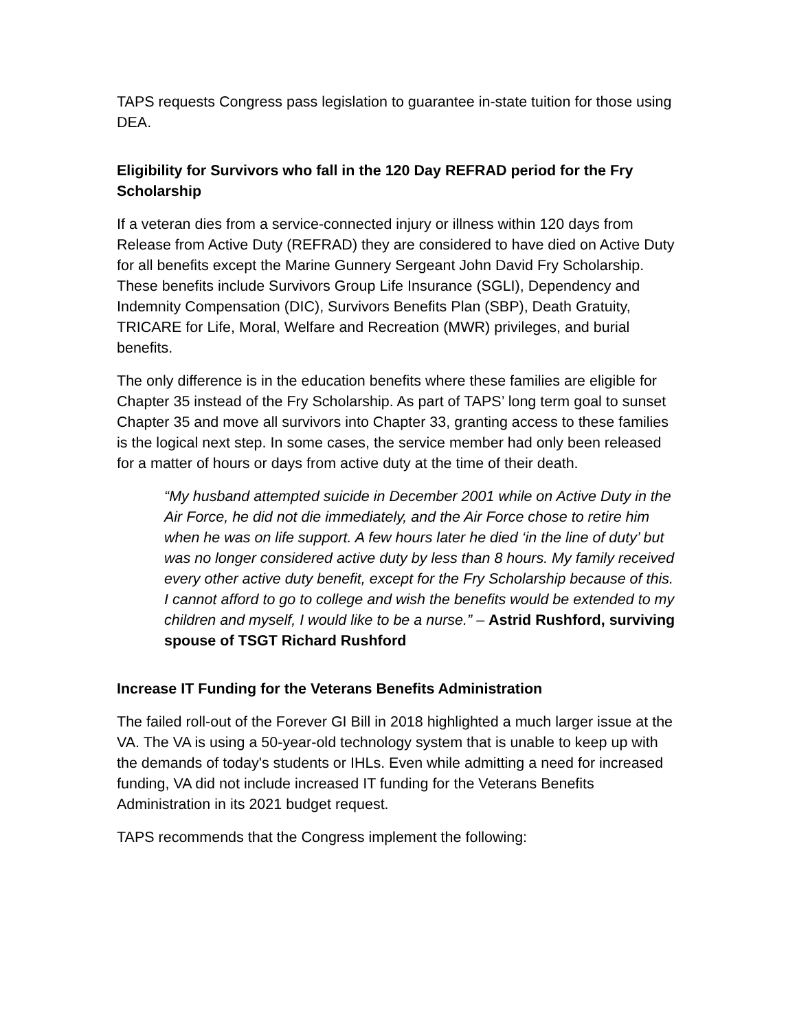TAPS requests Congress pass legislation to guarantee in-state tuition for those using DEA.
Eligibility for Survivors who fall in the 120 Day REFRAD period for the Fry Scholarship
If a veteran dies from a service-connected injury or illness within 120 days from Release from Active Duty (REFRAD) they are considered to have died on Active Duty for all benefits except the Marine Gunnery Sergeant John David Fry Scholarship. These benefits include Survivors Group Life Insurance (SGLI), Dependency and Indemnity Compensation (DIC), Survivors Benefits Plan (SBP), Death Gratuity, TRICARE for Life, Moral, Welfare and Recreation (MWR) privileges, and burial benefits.
The only difference is in the education benefits where these families are eligible for Chapter 35 instead of the Fry Scholarship. As part of TAPS’ long term goal to sunset Chapter 35 and move all survivors into Chapter 33, granting access to these families is the logical next step. In some cases, the service member had only been released for a matter of hours or days from active duty at the time of their death.
“My husband attempted suicide in December 2001 while on Active Duty in the Air Force, he did not die immediately, and the Air Force chose to retire him when he was on life support. A few hours later he died ‘in the line of duty’ but was no longer considered active duty by less than 8 hours. My family received every other active duty benefit, except for the Fry Scholarship because of this. I cannot afford to go to college and wish the benefits would be extended to my children and myself, I would like to be a nurse.” – Astrid Rushford, surviving spouse of TSGT Richard Rushford
Increase IT Funding for the Veterans Benefits Administration
The failed roll-out of the Forever GI Bill in 2018 highlighted a much larger issue at the VA. The VA is using a 50-year-old technology system that is unable to keep up with the demands of today's students or IHLs. Even while admitting a need for increased funding, VA did not include increased IT funding for the Veterans Benefits Administration in its 2021 budget request.
TAPS recommends that the Congress implement the following: